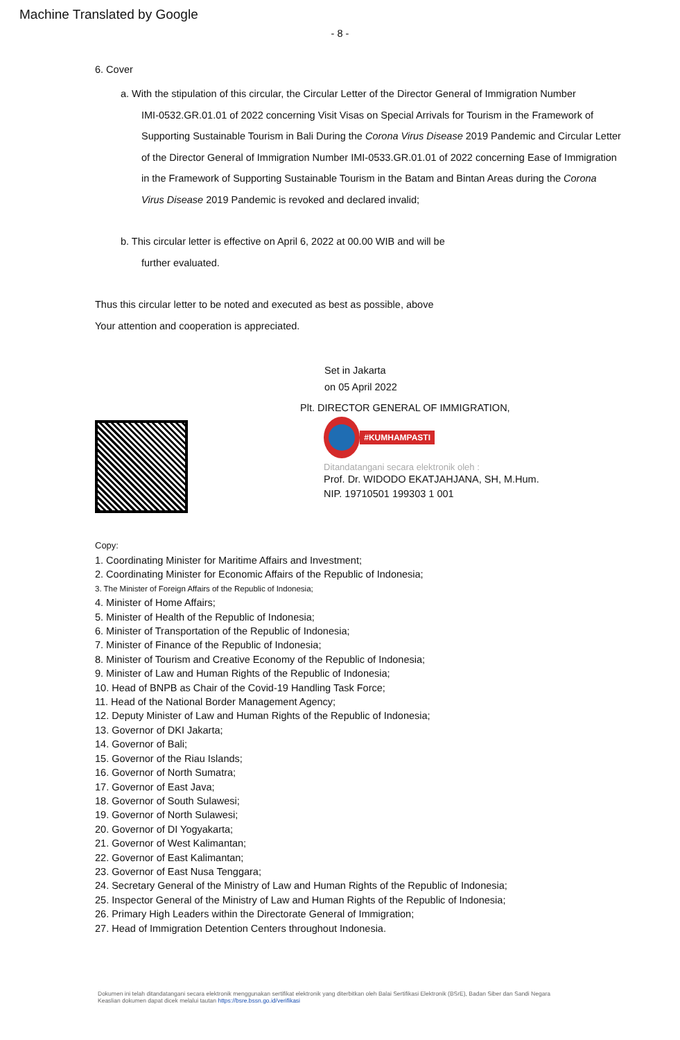Machine Translated by Google
- 8 -
6. Cover
a. With the stipulation of this circular, the Circular Letter of the Director General of Immigration Number
IMI-0532.GR.01.01 of 2022 concerning Visit Visas on Special Arrivals for Tourism in the Framework of Supporting Sustainable Tourism in Bali During the Corona Virus Disease 2019 Pandemic and Circular Letter of the Director General of Immigration Number IMI-0533.GR.01.01 of 2022 concerning Ease of Immigration in the Framework of Supporting Sustainable Tourism in the Batam and Bintan Areas during the Corona Virus Disease 2019 Pandemic is revoked and declared invalid;
b. This circular letter is effective on April 6, 2022 at 00.00 WIB and will be
further evaluated.
Thus this circular letter to be noted and executed as best as possible, above
Your attention and cooperation is appreciated.
Set in Jakarta
on 05 April 2022
Plt. DIRECTOR GENERAL OF IMMIGRATION,
#KUMHAMPASTI
Ditandatangani secara elektronik oleh :
Prof. Dr. WIDODO EKATJAHJANA, SH, M.Hum.
NIP. 19710501 199303 1 001
Copy:
1. Coordinating Minister for Maritime Affairs and Investment;
2. Coordinating Minister for Economic Affairs of the Republic of Indonesia;
3. The Minister of Foreign Affairs of the Republic of Indonesia;
4. Minister of Home Affairs;
5. Minister of Health of the Republic of Indonesia;
6. Minister of Transportation of the Republic of Indonesia;
7. Minister of Finance of the Republic of Indonesia;
8. Minister of Tourism and Creative Economy of the Republic of Indonesia;
9. Minister of Law and Human Rights of the Republic of Indonesia;
10. Head of BNPB as Chair of the Covid-19 Handling Task Force;
11. Head of the National Border Management Agency;
12. Deputy Minister of Law and Human Rights of the Republic of Indonesia;
13. Governor of DKI Jakarta;
14. Governor of Bali;
15. Governor of the Riau Islands;
16. Governor of North Sumatra;
17. Governor of East Java;
18. Governor of South Sulawesi;
19. Governor of North Sulawesi;
20. Governor of DI Yogyakarta;
21. Governor of West Kalimantan;
22. Governor of East Kalimantan;
23. Governor of East Nusa Tenggara;
24. Secretary General of the Ministry of Law and Human Rights of the Republic of Indonesia;
25. Inspector General of the Ministry of Law and Human Rights of the Republic of Indonesia;
26. Primary High Leaders within the Directorate General of Immigration;
27. Head of Immigration Detention Centers throughout Indonesia.
Dokumen ini telah ditandatangani secara elektronik menggunakan sertifikat elektronik yang diterbitkan oleh Balai Sertifikasi Elektronik (BSrE), Badan Siber dan Sandi Negara
Keaslian dokumen dapat dicek melalui tautan https://bsre.bssn.go.id/verifikasi